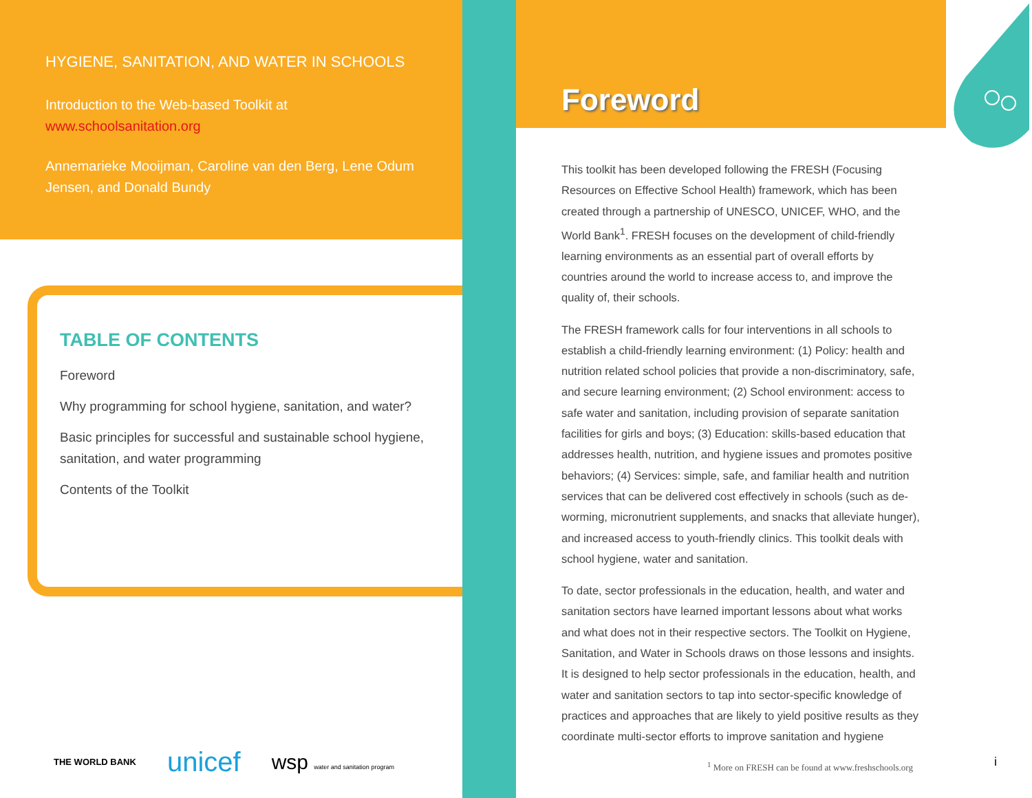HYGIENE, SANITATION, AND WATER IN SCHOOLS
Introduction to the Web-based Toolkit at
www.schoolsanitation.org
Annemarieke Mooijman, Caroline van den Berg, Lene Odum Jensen, and Donald Bundy
TABLE OF CONTENTS
Foreword
Why programming for school hygiene, sanitation, and water?
Basic principles for successful and sustainable school hygiene, sanitation, and water programming
Contents of the Toolkit
THE WORLD BANK unicef wsp water and sanitation program
Foreword
This toolkit has been developed following the FRESH (Focusing Resources on Effective School Health) framework, which has been created through a partnership of UNESCO, UNICEF, WHO, and the World Bank<sup>1</sup>. FRESH focuses on the development of child-friendly learning environments as an essential part of overall efforts by countries around the world to increase access to, and improve the quality of, their schools.
The FRESH framework calls for four interventions in all schools to establish a child-friendly learning environment: (1) Policy: health and nutrition related school policies that provide a non-discriminatory, safe, and secure learning environment; (2) School environment: access to safe water and sanitation, including provision of separate sanitation facilities for girls and boys; (3) Education: skills-based education that addresses health, nutrition, and hygiene issues and promotes positive behaviors; (4) Services: simple, safe, and familiar health and nutrition services that can be delivered cost effectively in schools (such as de-worming, micronutrient supplements, and snacks that alleviate hunger), and increased access to youth-friendly clinics. This toolkit deals with school hygiene, water and sanitation.
To date, sector professionals in the education, health, and water and sanitation sectors have learned important lessons about what works and what does not in their respective sectors. The Toolkit on Hygiene, Sanitation, and Water in Schools draws on those lessons and insights. It is designed to help sector professionals in the education, health, and water and sanitation sectors to tap into sector-specific knowledge of practices and approaches that are likely to yield positive results as they coordinate multi-sector efforts to improve sanitation and hygiene
<sup>1</sup> More on FRESH can be found at www.freshschools.org
i